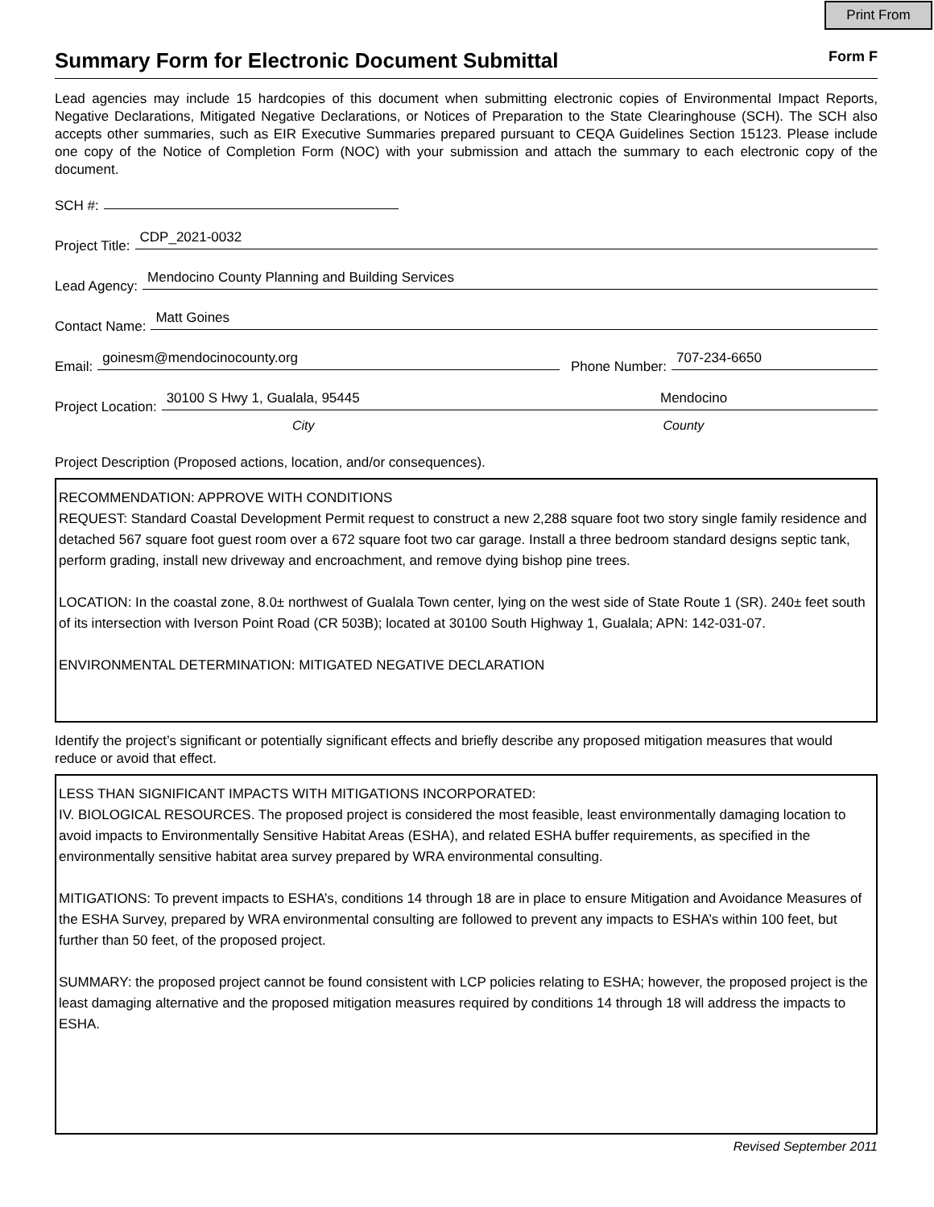Print From
Summary Form for Electronic Document Submittal
Form F
Lead agencies may include 15 hardcopies of this document when submitting electronic copies of Environmental Impact Reports, Negative Declarations, Mitigated Negative Declarations, or Notices of Preparation to the State Clearinghouse (SCH). The SCH also accepts other summaries, such as EIR Executive Summaries prepared pursuant to CEQA Guidelines Section 15123. Please include one copy of the Notice of Completion Form (NOC) with your submission and attach the summary to each electronic copy of the document.
SCH #:
Project Title: CDP_2021-0032
Lead Agency: Mendocino County Planning and Building Services
Contact Name: Matt Goines
Email: goinesm@mendocinocounty.org Phone Number: 707-234-6650
Project Location: 30100 S Hwy 1, Gualala, 95445 Mendocino
City County
Project Description (Proposed actions, location, and/or consequences).
RECOMMENDATION: APPROVE WITH CONDITIONS
REQUEST: Standard Coastal Development Permit request to construct a new 2,288 square foot two story single family residence and detached 567 square foot guest room over a 672 square foot two car garage. Install a three bedroom standard designs septic tank, perform grading, install new driveway and encroachment, and remove dying bishop pine trees.
LOCATION: In the coastal zone, 8.0± northwest of Gualala Town center, lying on the west side of State Route 1 (SR). 240± feet south of its intersection with Iverson Point Road (CR 503B); located at 30100 South Highway 1, Gualala; APN: 142-031-07.
ENVIRONMENTAL DETERMINATION: MITIGATED NEGATIVE DECLARATION
Identify the project’s significant or potentially significant effects and briefly describe any proposed mitigation measures that would reduce or avoid that effect.
LESS THAN SIGNIFICANT IMPACTS WITH MITIGATIONS INCORPORATED:
IV. BIOLOGICAL RESOURCES. The proposed project is considered the most feasible, least environmentally damaging location to avoid impacts to Environmentally Sensitive Habitat Areas (ESHA), and related ESHA buffer requirements, as specified in the environmentally sensitive habitat area survey prepared by WRA environmental consulting.
MITIGATIONS: To prevent impacts to ESHA’s, conditions 14 through 18 are in place to ensure Mitigation and Avoidance Measures of the ESHA Survey, prepared by WRA environmental consulting are followed to prevent any impacts to ESHA’s within 100 feet, but further than 50 feet, of the proposed project.
SUMMARY: the proposed project cannot be found consistent with LCP policies relating to ESHA; however, the proposed project is the least damaging alternative and the proposed mitigation measures required by conditions 14 through 18 will address the impacts to ESHA.
Revised September 2011